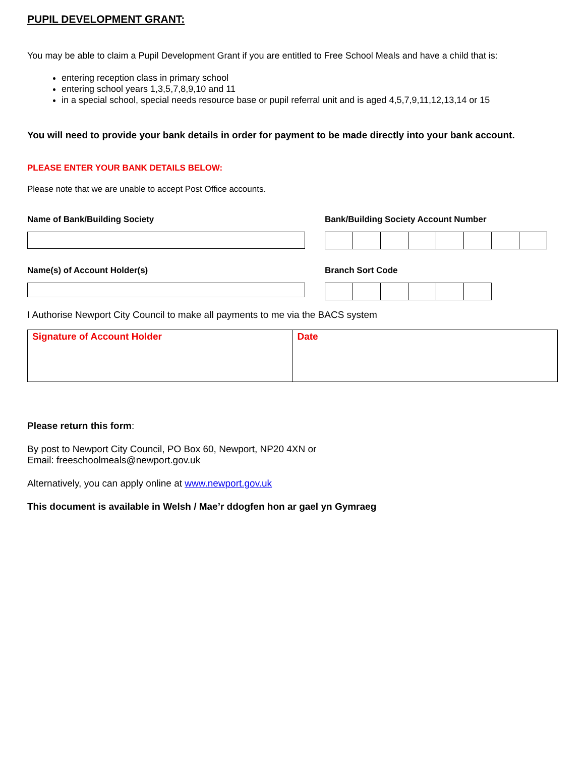PUPIL DEVELOPMENT GRANT:
You may be able to claim a Pupil Development Grant if you are entitled to Free School Meals and have a child that is:
entering reception class in primary school
entering school years 1,3,5,7,8,9,10 and 11
in a special school, special needs resource base or pupil referral unit and is aged 4,5,7,9,11,12,13,14 or 15
You will need to provide your bank details in order for payment to be made directly into your bank account.
PLEASE ENTER YOUR BANK DETAILS BELOW:
Please note that we are unable to accept Post Office accounts.
Name of Bank/Building Society Bank/Building Society Account Number
Name(s) of Account Holder(s) Branch Sort Code
I Authorise Newport City Council to make all payments to me via the BACS system
| Signature of Account Holder | Date |
Please return this form:
By post to Newport City Council, PO Box 60, Newport, NP20 4XN or
Email: freeschoolmeals@newport.gov.uk
Alternatively, you can apply online at www.newport.gov.uk
This document is available in Welsh / Mae’r ddogfen hon ar gael yn Gymraeg